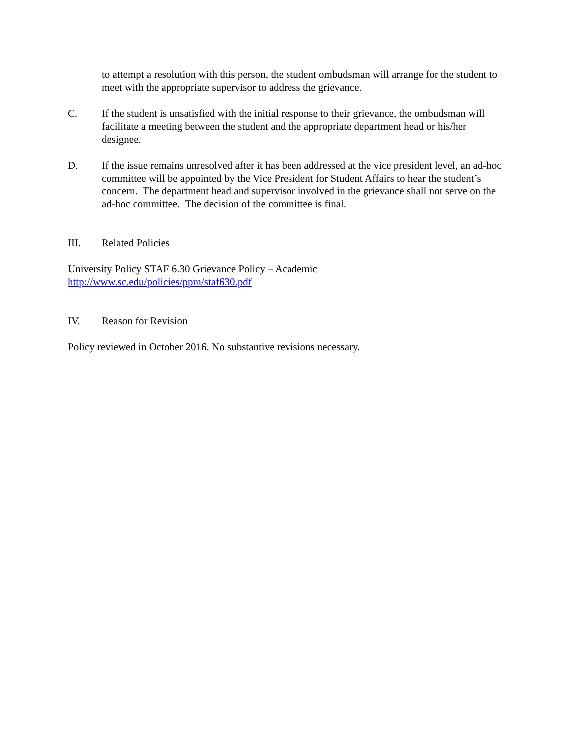to attempt a resolution with this person, the student ombudsman will arrange for the student to meet with the appropriate supervisor to address the grievance.
C. If the student is unsatisfied with the initial response to their grievance, the ombudsman will facilitate a meeting between the student and the appropriate department head or his/her designee.
D. If the issue remains unresolved after it has been addressed at the vice president level, an ad-hoc committee will be appointed by the Vice President for Student Affairs to hear the student’s concern. The department head and supervisor involved in the grievance shall not serve on the ad-hoc committee. The decision of the committee is final.
III. Related Policies
University Policy STAF 6.30 Grievance Policy – Academic
http://www.sc.edu/policies/ppm/staf630.pdf
IV. Reason for Revision
Policy reviewed in October 2016. No substantive revisions necessary.